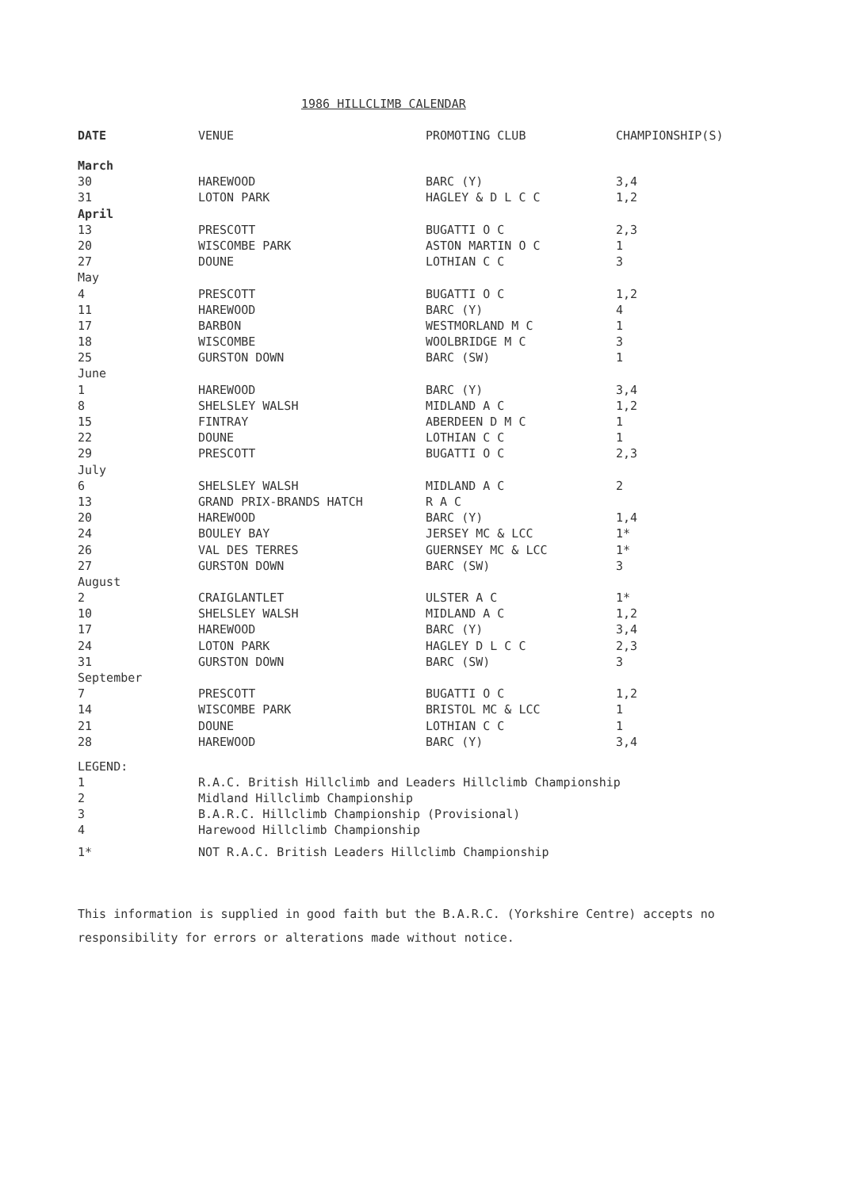1986 HILLCLIMB CALENDAR
| DATE | VENUE | PROMOTING CLUB | CHAMPIONSHIP(S) |
| --- | --- | --- | --- |
| March | | | |
| 30 | HAREWOOD | BARC (Y) | 3,4 |
| 31 | LOTON PARK | HAGLEY & D L C C | 1,2 |
| April | | | |
| 13 | PRESCOTT | BUGATTI O C | 2,3 |
| 20 | WISCOMBE PARK | ASTON MARTIN O C | 1 |
| 27 | DOUNE | LOTHIAN C C | 3 |
| May | | | |
| 4 | PRESCOTT | BUGATTI O C | 1,2 |
| 11 | HAREWOOD | BARC (Y) | 4 |
| 17 | BARBON | WESTMORLAND M C | 1 |
| 18 | WISCOMBE | WOOLBRIDGE M C | 3 |
| 25 | GURSTON DOWN | BARC (SW) | 1 |
| June | | | |
| 1 | HAREWOOD | BARC (Y) | 3,4 |
| 8 | SHELSLEY WALSH | MIDLAND A C | 1,2 |
| 15 | FINTRAY | ABERDEEN D M C | 1 |
| 22 | DOUNE | LOTHIAN C C | 1 |
| 29 | PRESCOTT | BUGATTI O C | 2,3 |
| July | | | |
| 6 | SHELSLEY WALSH | MIDLAND A C | 2 |
| 13 | GRAND PRIX-BRANDS HATCH | R A C | |
| 20 | HAREWOOD | BARC (Y) | 1,4 |
| 24 | BOULEY BAY | JERSEY MC & LCC | 1* |
| 26 | VAL DES TERRES | GUERNSEY MC & LCC | 1* |
| 27 | GURSTON DOWN | BARC (SW) | 3 |
| August | | | |
| 2 | CRAIGLANTLET | ULSTER A C | 1* |
| 10 | SHELSLEY WALSH | MIDLAND A C | 1,2 |
| 17 | HAREWOOD | BARC (Y) | 3,4 |
| 24 | LOTON PARK | HAGLEY D L C C | 2,3 |
| 31 | GURSTON DOWN | BARC (SW) | 3 |
| September | | | |
| 7 | PRESCOTT | BUGATTI O C | 1,2 |
| 14 | WISCOMBE PARK | BRISTOL MC & LCC | 1 |
| 21 | DOUNE | LOTHIAN C C | 1 |
| 28 | HAREWOOD | BARC (Y) | 3,4 |
| LEGEND: | |
| 1 | R.A.C. British Hillclimb and Leaders Hillclimb Championship |
| 2 | Midland Hillclimb Championship |
| 3 | B.A.R.C. Hillclimb Championship (Provisional) |
| 4 | Harewood Hillclimb Championship |
| 1* | NOT R.A.C. British Leaders Hillclimb Championship |
This information is supplied in good faith but the B.A.R.C. (Yorkshire Centre) accepts no responsibility for errors or alterations made without notice.